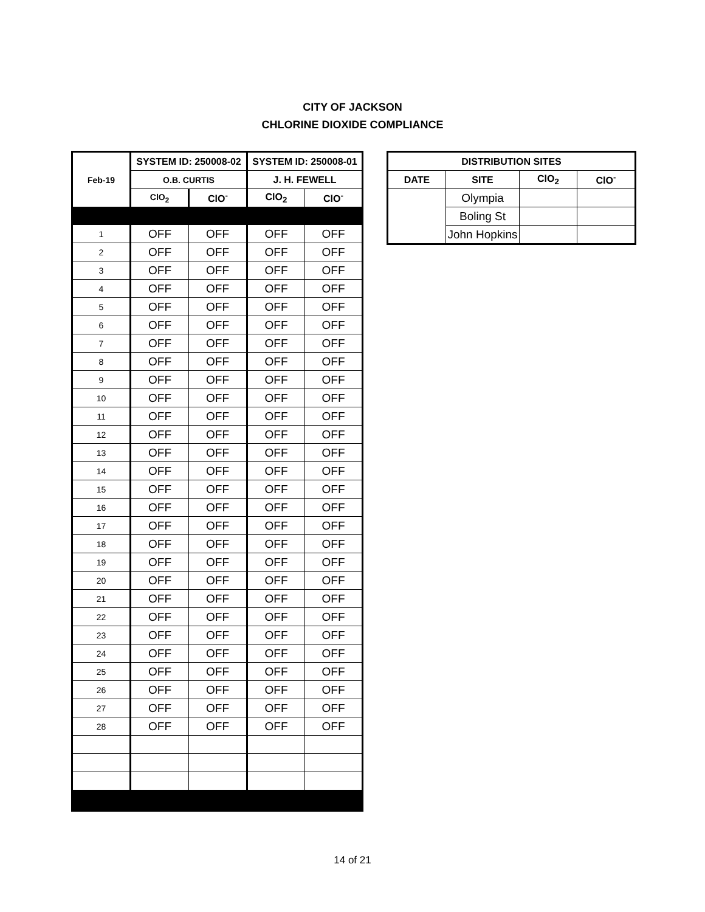CITY OF JACKSON
CHLORINE DIOXIDE COMPLIANCE
| Feb-19 | SYSTEM ID: 250008-02 | | SYSTEM ID: 250008-01 | |
| --- | --- | --- | --- | --- |
| | O.B. CURTIS | | J. H. FEWELL | |
| | ClO<sub>2</sub> | ClO<sup>-</sup> | ClO<sub>2</sub> | ClO<sup>-</sup> |
| 1 | OFF | OFF | OFF | OFF |
| 2 | OFF | OFF | OFF | OFF |
| 3 | OFF | OFF | OFF | OFF |
| 4 | OFF | OFF | OFF | OFF |
| 5 | OFF | OFF | OFF | OFF |
| 6 | OFF | OFF | OFF | OFF |
| 7 | OFF | OFF | OFF | OFF |
| 8 | OFF | OFF | OFF | OFF |
| 9 | OFF | OFF | OFF | OFF |
| 10 | OFF | OFF | OFF | OFF |
| 11 | OFF | OFF | OFF | OFF |
| 12 | OFF | OFF | OFF | OFF |
| 13 | OFF | OFF | OFF | OFF |
| 14 | OFF | OFF | OFF | OFF |
| 15 | OFF | OFF | OFF | OFF |
| 16 | OFF | OFF | OFF | OFF |
| 17 | OFF | OFF | OFF | OFF |
| 18 | OFF | OFF | OFF | OFF |
| 19 | OFF | OFF | OFF | OFF |
| 20 | OFF | OFF | OFF | OFF |
| 21 | OFF | OFF | OFF | OFF |
| 22 | OFF | OFF | OFF | OFF |
| 23 | OFF | OFF | OFF | OFF |
| 24 | OFF | OFF | OFF | OFF |
| 25 | OFF | OFF | OFF | OFF |
| 26 | OFF | OFF | OFF | OFF |
| 27 | OFF | OFF | OFF | OFF |
| 28 | OFF | OFF | OFF | OFF |
| DISTRIBUTION SITES | | | |
| --- | --- | --- | --- |
| DATE | SITE | ClO<sub>2</sub> | ClO<sup>-</sup> |
| | Olympia | | |
| | Boling St | | |
| | John Hopkins | | |
14 of 21